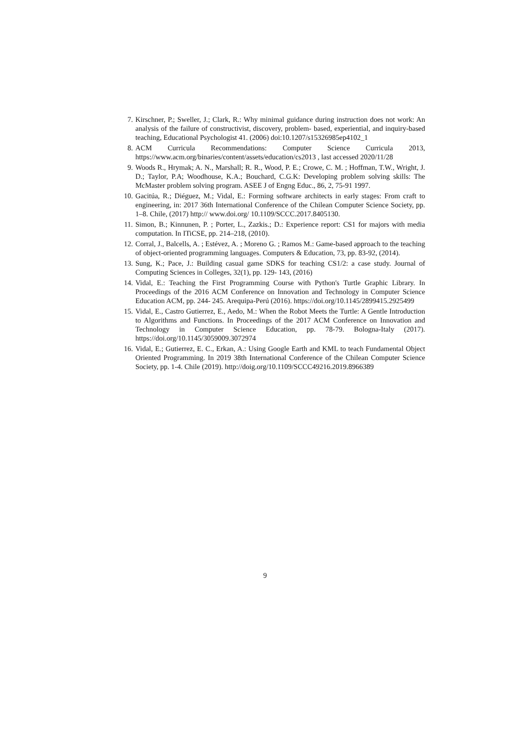7. Kirschner, P.; Sweller, J.; Clark, R.: Why minimal guidance during instruction does not work: An analysis of the failure of constructivist, discovery, problem- based, experiential, and inquiry-based teaching, Educational Psychologist 41. (2006) doi:10.1207/s15326985ep4102_1
8. ACM Curricula Recommendations: Computer Science Curricula 2013, https://www.acm.org/binaries/content/assets/education/cs2013 , last accessed 2020/11/28
9. Woods R., Hrymak; A. N., Marshall; R. R., Wood, P. E.; Crowe, C. M. ; Hoffman, T.W., Wright, J. D.; Taylor, P.A; Woodhouse, K.A.; Bouchard, C.G.K: Developing problem solving skills: The McMaster problem solving program. ASEE J of Engng Educ., 86, 2, 75-91 1997.
10. Gacitúa, R.; Diéguez, M.; Vidal, E.: Forming software architects in early stages: From craft to engineering, in: 2017 36th International Conference of the Chilean Computer Science Society, pp. 1–8. Chile, (2017) http:// www.doi.org/ 10.1109/SCCC.2017.8405130.
11. Simon, B.; Kinnunen, P. ; Porter, L., Zazkis.; D.: Experience report: CS1 for majors with media computation. In ITiCSE, pp. 214–218, (2010).
12. Corral, J., Balcells, A. ; Estévez, A. ; Moreno G. ; Ramos M.: Game-based approach to the teaching of object-oriented programming languages. Computers & Education, 73, pp. 83-92, (2014).
13. Sung, K.; Pace, J.: Building casual game SDKS for teaching CS1/2: a case study. Journal of Computing Sciences in Colleges, 32(1), pp. 129- 143, (2016)
14. Vidal, E.: Teaching the First Programming Course with Python's Turtle Graphic Library. In Proceedings of the 2016 ACM Conference on Innovation and Technology in Computer Science Education ACM, pp. 244- 245. Arequipa-Perú (2016). https://doi.org/10.1145/2899415.2925499
15. Vidal, E., Castro Gutierrez, E., Aedo, M.: When the Robot Meets the Turtle: A Gentle Introduction to Algorithms and Functions. In Proceedings of the 2017 ACM Conference on Innovation and Technology in Computer Science Education, pp. 78-79. Bologna-Italy (2017). https://doi.org/10.1145/3059009.3072974
16. Vidal, E.; Gutierrez, E. C., Erkan, A.: Using Google Earth and KML to teach Fundamental Object Oriented Programming. In 2019 38th International Conference of the Chilean Computer Science Society, pp. 1-4. Chile (2019). http://doig.org/10.1109/SCCC49216.2019.8966389
9